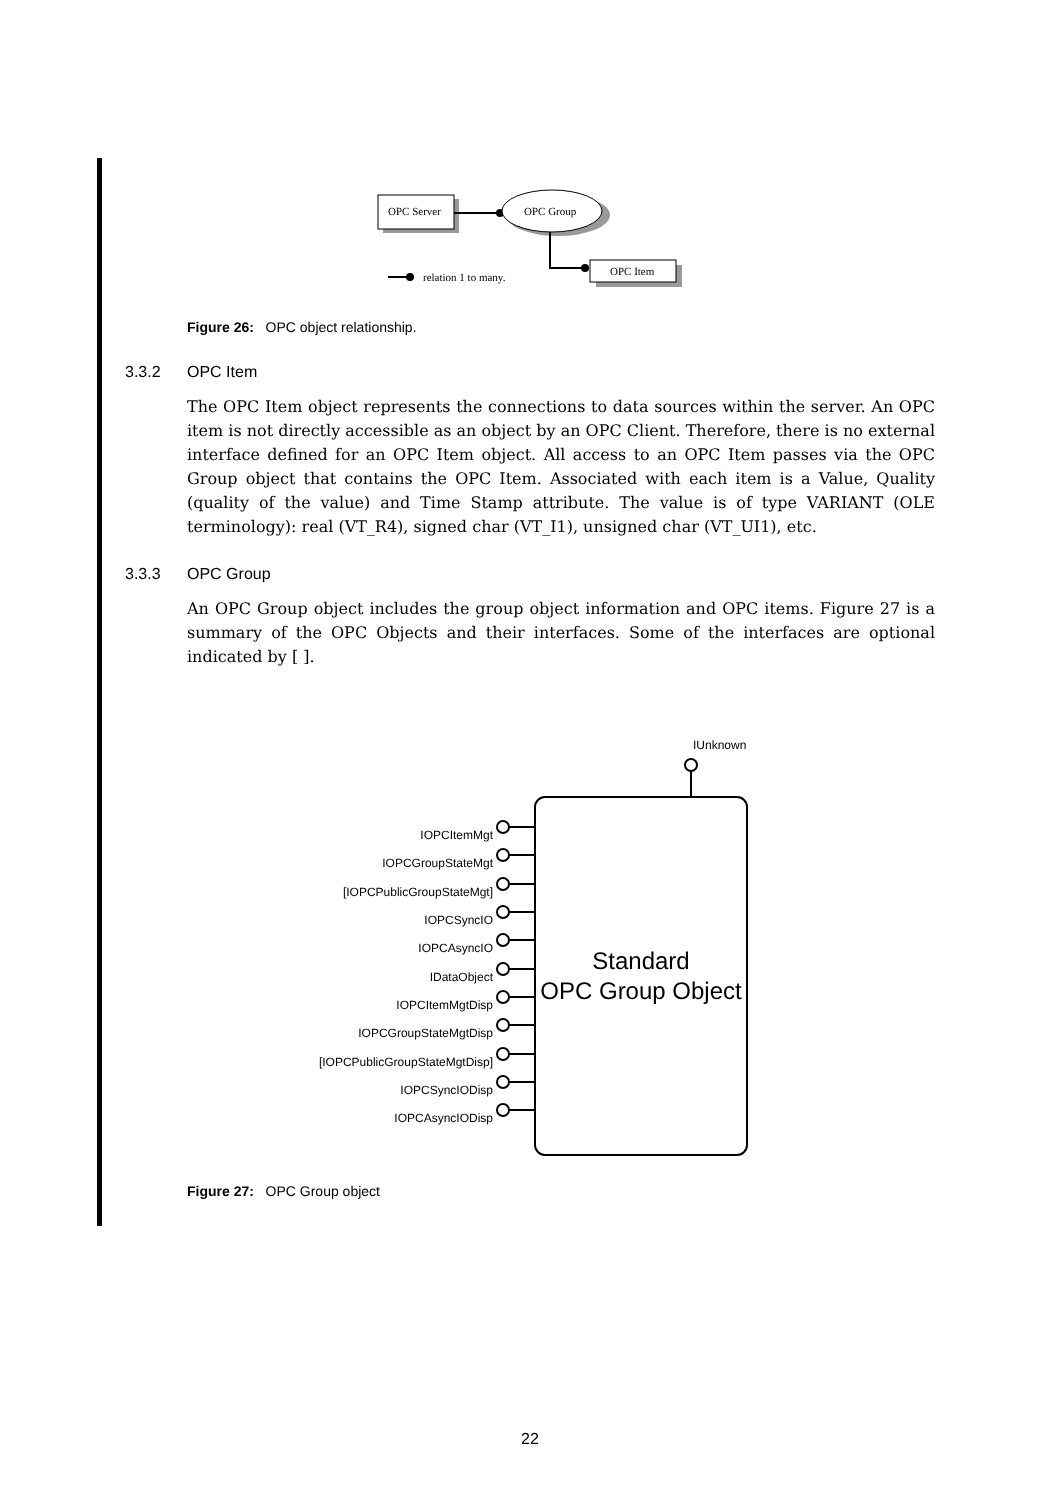OPC Server
OPC Group
OPC Item
relation 1 to many.
Figure 26: OPC object relationship.
3.3.2 OPC Item
The OPC Item object represents the connections to data sources within the server. An OPC item is not directly accessible as an object by an OPC Client. Therefore, there is no external interface defined for an OPC Item object. All access to an OPC Item passes via the OPC Group object that contains the OPC Item. Associated with each item is a Value, Quality (quality of the value) and Time Stamp attribute. The value is of type VARIANT (OLE terminology): real (VT_R4), signed char (VT_I1), unsigned char (VT_UI1), etc.
3.3.3 OPC Group
An OPC Group object includes the group object information and OPC items. Figure 27 is a summary of the OPC Objects and their interfaces. Some of the interfaces are optional indicated by [ ].
IUnknown
Standard
OPC Group Object
IOPCItemMgt
IOPCGroupStateMgt
[IOPCPublicGroupStateMgt]
IOPCSyncIO
IOPCAsyncIO
IDataObject
IOPCItemMgtDisp
IOPCGroupStateMgtDisp
[IOPCPublicGroupStateMgtDisp]
IOPCSyncIODisp
IOPCAsyncIODisp
Figure 27: OPC Group object
22